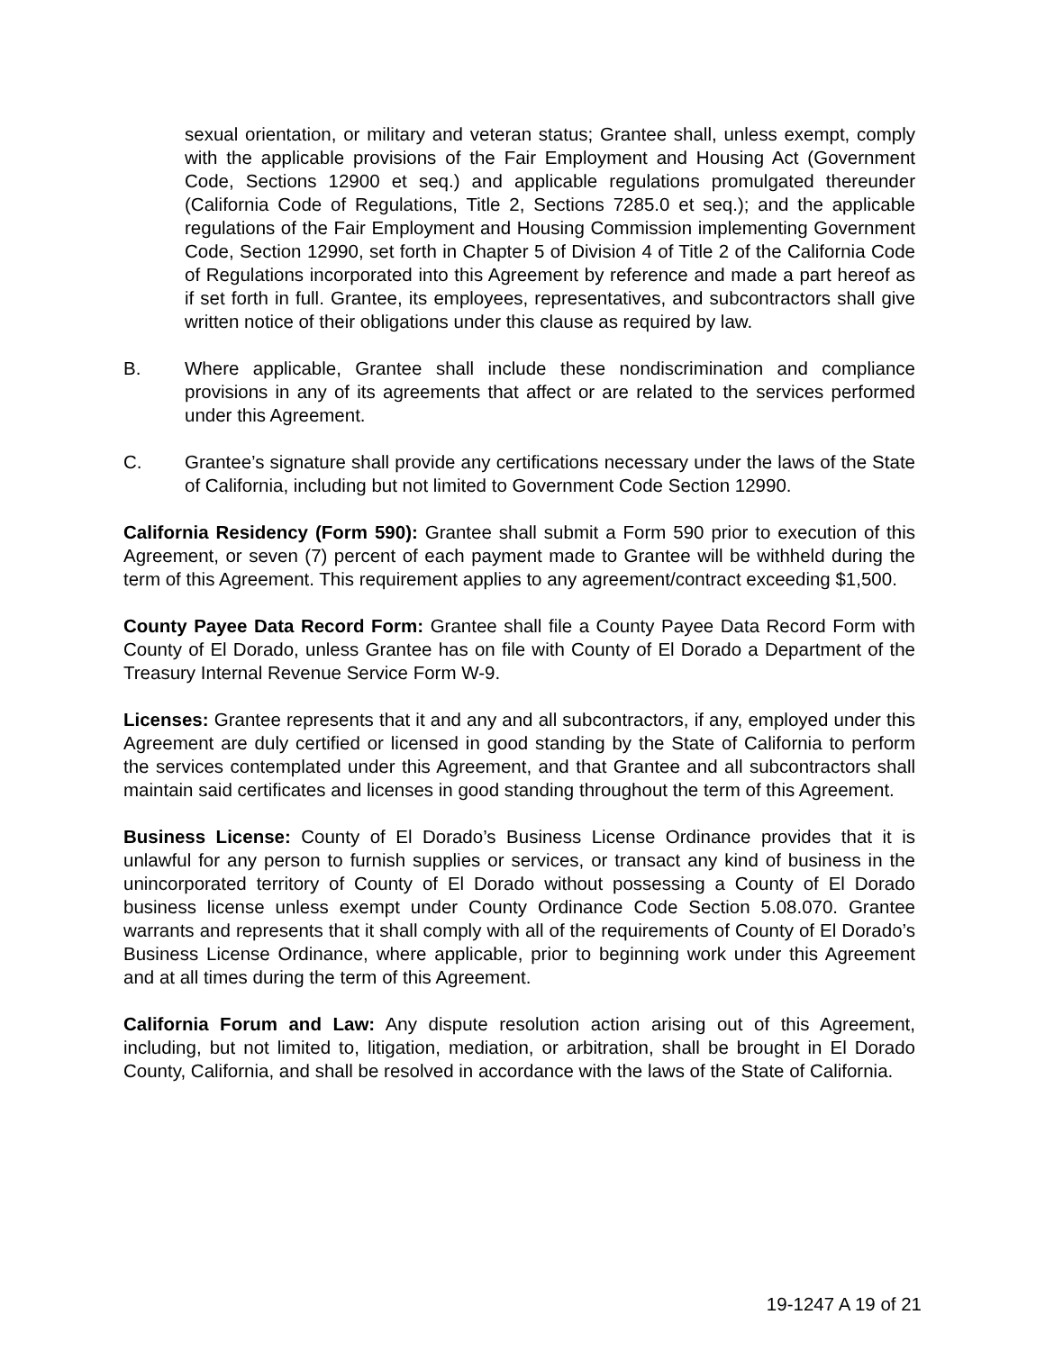sexual orientation, or military and veteran status; Grantee shall, unless exempt, comply with the applicable provisions of the Fair Employment and Housing Act (Government Code, Sections 12900 et seq.) and applicable regulations promulgated thereunder (California Code of Regulations, Title 2, Sections 7285.0 et seq.); and the applicable regulations of the Fair Employment and Housing Commission implementing Government Code, Section 12990, set forth in Chapter 5 of Division 4 of Title 2 of the California Code of Regulations incorporated into this Agreement by reference and made a part hereof as if set forth in full. Grantee, its employees, representatives, and subcontractors shall give written notice of their obligations under this clause as required by law.
B. Where applicable, Grantee shall include these nondiscrimination and compliance provisions in any of its agreements that affect or are related to the services performed under this Agreement.
C. Grantee’s signature shall provide any certifications necessary under the laws of the State of California, including but not limited to Government Code Section 12990.
California Residency (Form 590): Grantee shall submit a Form 590 prior to execution of this Agreement, or seven (7) percent of each payment made to Grantee will be withheld during the term of this Agreement. This requirement applies to any agreement/contract exceeding $1,500.
County Payee Data Record Form: Grantee shall file a County Payee Data Record Form with County of El Dorado, unless Grantee has on file with County of El Dorado a Department of the Treasury Internal Revenue Service Form W-9.
Licenses: Grantee represents that it and any and all subcontractors, if any, employed under this Agreement are duly certified or licensed in good standing by the State of California to perform the services contemplated under this Agreement, and that Grantee and all subcontractors shall maintain said certificates and licenses in good standing throughout the term of this Agreement.
Business License: County of El Dorado’s Business License Ordinance provides that it is unlawful for any person to furnish supplies or services, or transact any kind of business in the unincorporated territory of County of El Dorado without possessing a County of El Dorado business license unless exempt under County Ordinance Code Section 5.08.070. Grantee warrants and represents that it shall comply with all of the requirements of County of El Dorado’s Business License Ordinance, where applicable, prior to beginning work under this Agreement and at all times during the term of this Agreement.
California Forum and Law: Any dispute resolution action arising out of this Agreement, including, but not limited to, litigation, mediation, or arbitration, shall be brought in El Dorado County, California, and shall be resolved in accordance with the laws of the State of California.
19-1247 A 19 of 21